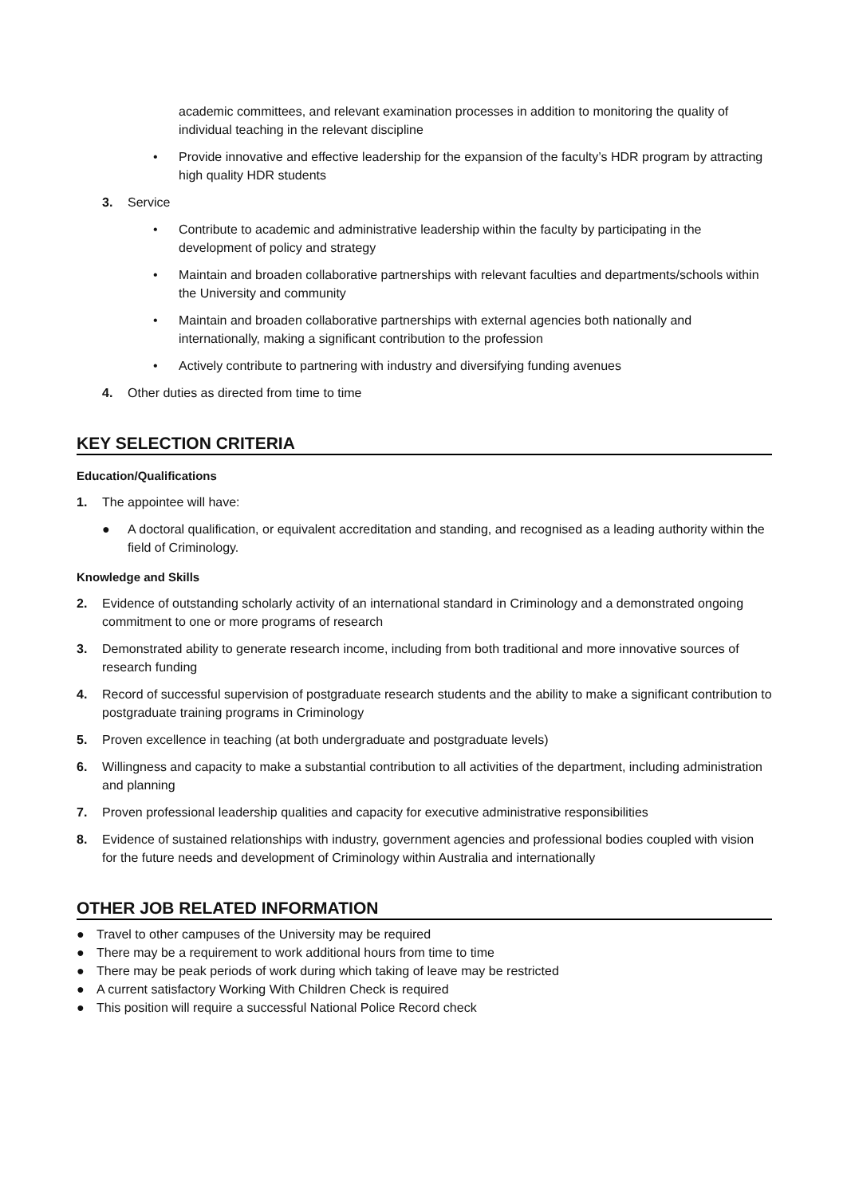academic committees, and relevant examination processes in addition to monitoring the quality of individual teaching in the relevant discipline
• Provide innovative and effective leadership for the expansion of the faculty’s HDR program by attracting high quality HDR students
3. Service
• Contribute to academic and administrative leadership within the faculty by participating in the development of policy and strategy
• Maintain and broaden collaborative partnerships with relevant faculties and departments/schools within the University and community
• Maintain and broaden collaborative partnerships with external agencies both nationally and internationally, making a significant contribution to the profession
• Actively contribute to partnering with industry and diversifying funding avenues
4. Other duties as directed from time to time
KEY SELECTION CRITERIA
Education/Qualifications
1. The appointee will have:
● A doctoral qualification, or equivalent accreditation and standing, and recognised as a leading authority within the field of Criminology.
Knowledge and Skills
2. Evidence of outstanding scholarly activity of an international standard in Criminology and a demonstrated ongoing commitment to one or more programs of research
3. Demonstrated ability to generate research income, including from both traditional and more innovative sources of research funding
4. Record of successful supervision of postgraduate research students and the ability to make a significant contribution to postgraduate training programs in Criminology
5. Proven excellence in teaching (at both undergraduate and postgraduate levels)
6. Willingness and capacity to make a substantial contribution to all activities of the department, including administration and planning
7. Proven professional leadership qualities and capacity for executive administrative responsibilities
8. Evidence of sustained relationships with industry, government agencies and professional bodies coupled with vision for the future needs and development of Criminology within Australia and internationally
OTHER JOB RELATED INFORMATION
● Travel to other campuses of the University may be required
● There may be a requirement to work additional hours from time to time
● There may be peak periods of work during which taking of leave may be restricted
● A current satisfactory Working With Children Check is required
● This position will require a successful National Police Record check